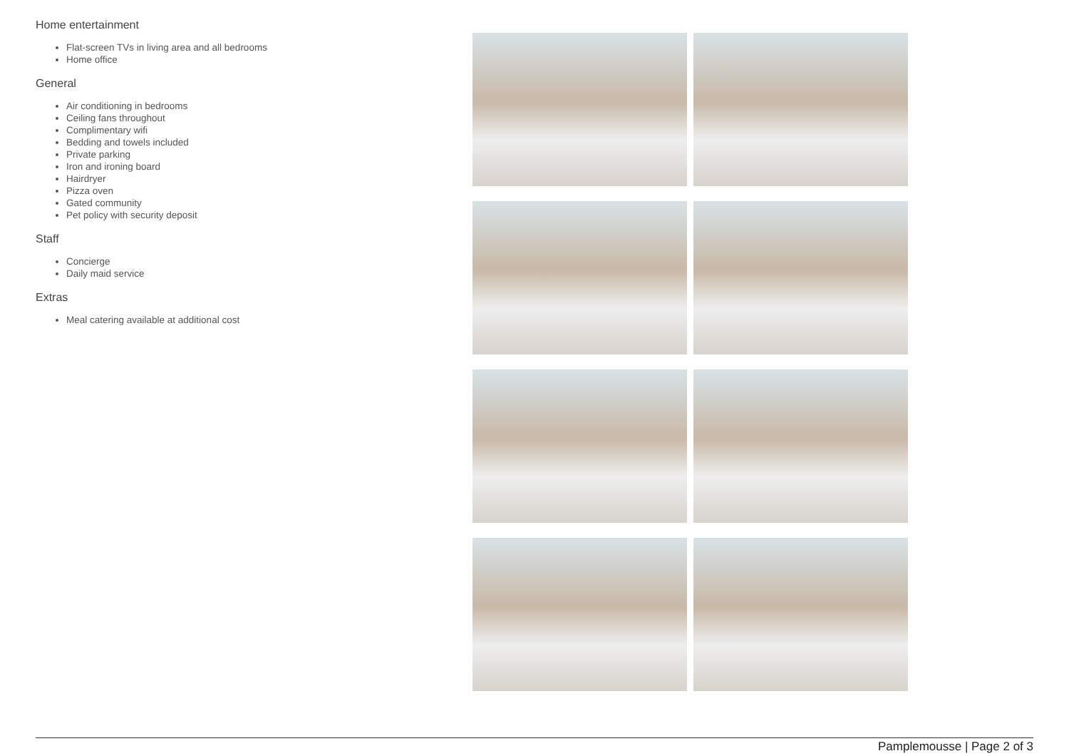Home entertainment
Flat-screen TVs in living area and all bedrooms
Home office
General
Air conditioning in bedrooms
Ceiling fans throughout
Complimentary wifi
Bedding and towels included
Private parking
Iron and ironing board
Hairdryer
Pizza oven
Gated community
Pet policy with security deposit
Staff
Concierge
Daily maid service
Extras
Meal catering available at additional cost
Pamplemousse | Page 2 of 3